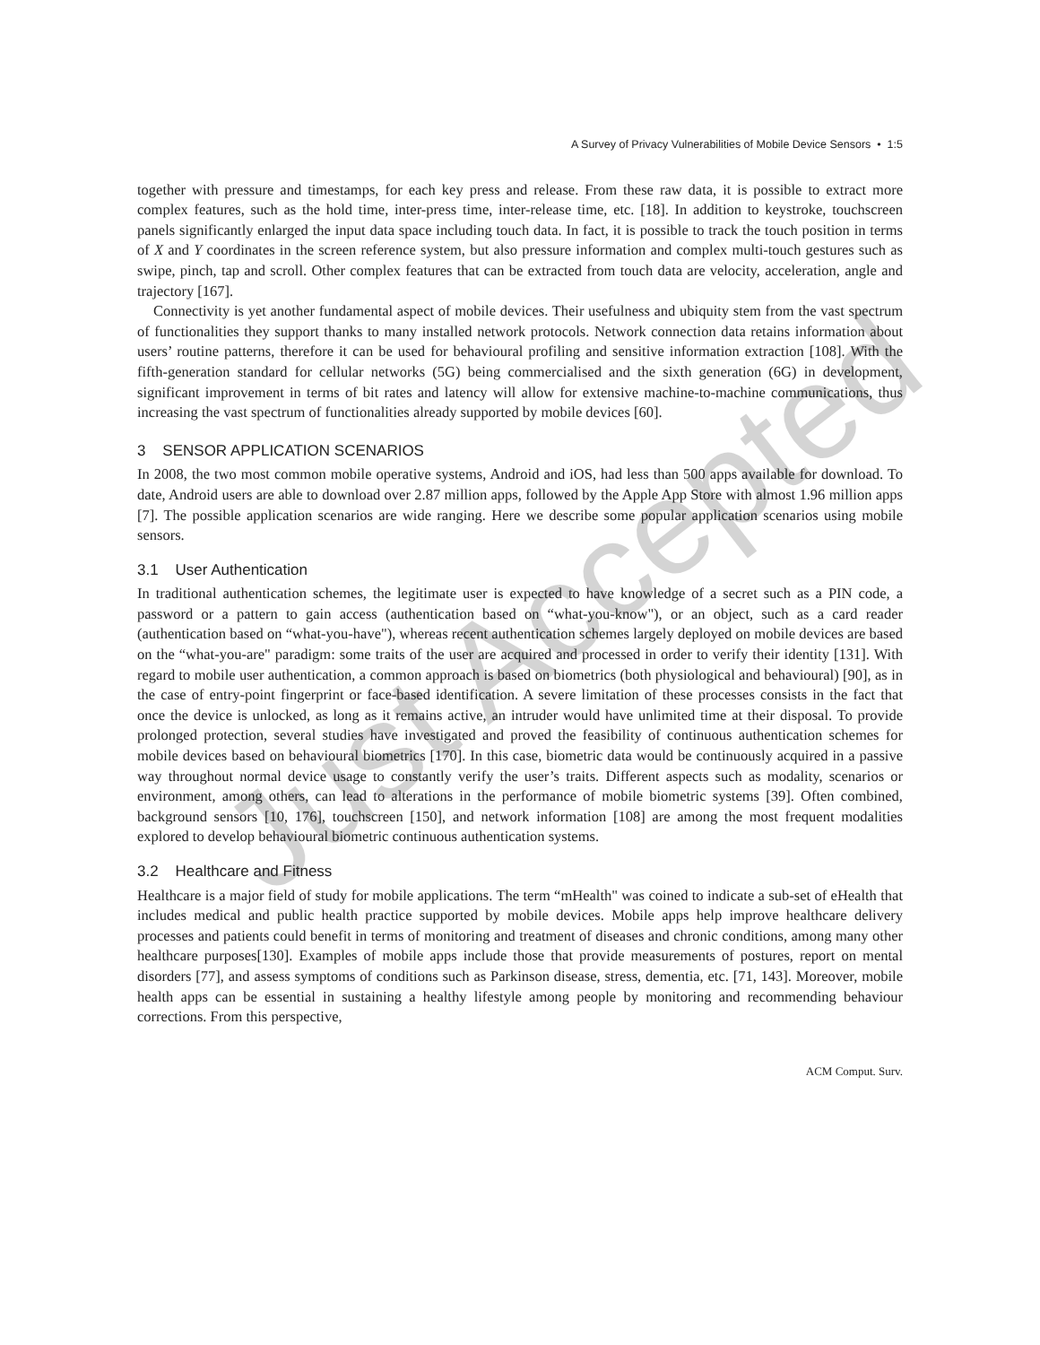Just Accepted
A Survey of Privacy Vulnerabilities of Mobile Device Sensors • 1:5
together with pressure and timestamps, for each key press and release. From these raw data, it is possible to extract more complex features, such as the hold time, inter-press time, inter-release time, etc. [18]. In addition to keystroke, touchscreen panels significantly enlarged the input data space including touch data. In fact, it is possible to track the touch position in terms of X and Y coordinates in the screen reference system, but also pressure information and complex multi-touch gestures such as swipe, pinch, tap and scroll. Other complex features that can be extracted from touch data are velocity, acceleration, angle and trajectory [167].
Connectivity is yet another fundamental aspect of mobile devices. Their usefulness and ubiquity stem from the vast spectrum of functionalities they support thanks to many installed network protocols. Network connection data retains information about users’ routine patterns, therefore it can be used for behavioural profiling and sensitive information extraction [108]. With the fifth-generation standard for cellular networks (5G) being commercialised and the sixth generation (6G) in development, significant improvement in terms of bit rates and latency will allow for extensive machine-to-machine communications, thus increasing the vast spectrum of functionalities already supported by mobile devices [60].
3 SENSOR APPLICATION SCENARIOS
In 2008, the two most common mobile operative systems, Android and iOS, had less than 500 apps available for download. To date, Android users are able to download over 2.87 million apps, followed by the Apple App Store with almost 1.96 million apps [7]. The possible application scenarios are wide ranging. Here we describe some popular application scenarios using mobile sensors.
3.1 User Authentication
In traditional authentication schemes, the legitimate user is expected to have knowledge of a secret such as a PIN code, a password or a pattern to gain access (authentication based on “what-you-know"), or an object, such as a card reader (authentication based on “what-you-have"), whereas recent authentication schemes largely deployed on mobile devices are based on the “what-you-are" paradigm: some traits of the user are acquired and processed in order to verify their identity [131]. With regard to mobile user authentication, a common approach is based on biometrics (both physiological and behavioural) [90], as in the case of entry-point fingerprint or face-based identification. A severe limitation of these processes consists in the fact that once the device is unlocked, as long as it remains active, an intruder would have unlimited time at their disposal. To provide prolonged protection, several studies have investigated and proved the feasibility of continuous authentication schemes for mobile devices based on behavioural biometrics [170]. In this case, biometric data would be continuously acquired in a passive way throughout normal device usage to constantly verify the user’s traits. Different aspects such as modality, scenarios or environment, among others, can lead to alterations in the performance of mobile biometric systems [39]. Often combined, background sensors [10, 176], touchscreen [150], and network information [108] are among the most frequent modalities explored to develop behavioural biometric continuous authentication systems.
3.2 Healthcare and Fitness
Healthcare is a major field of study for mobile applications. The term “mHealth" was coined to indicate a sub-set of eHealth that includes medical and public health practice supported by mobile devices. Mobile apps help improve healthcare delivery processes and patients could benefit in terms of monitoring and treatment of diseases and chronic conditions, among many other healthcare purposes[130]. Examples of mobile apps include those that provide measurements of postures, report on mental disorders [77], and assess symptoms of conditions such as Parkinson disease, stress, dementia, etc. [71, 143]. Moreover, mobile health apps can be essential in sustaining a healthy lifestyle among people by monitoring and recommending behaviour corrections. From this perspective,
ACM Comput. Surv.